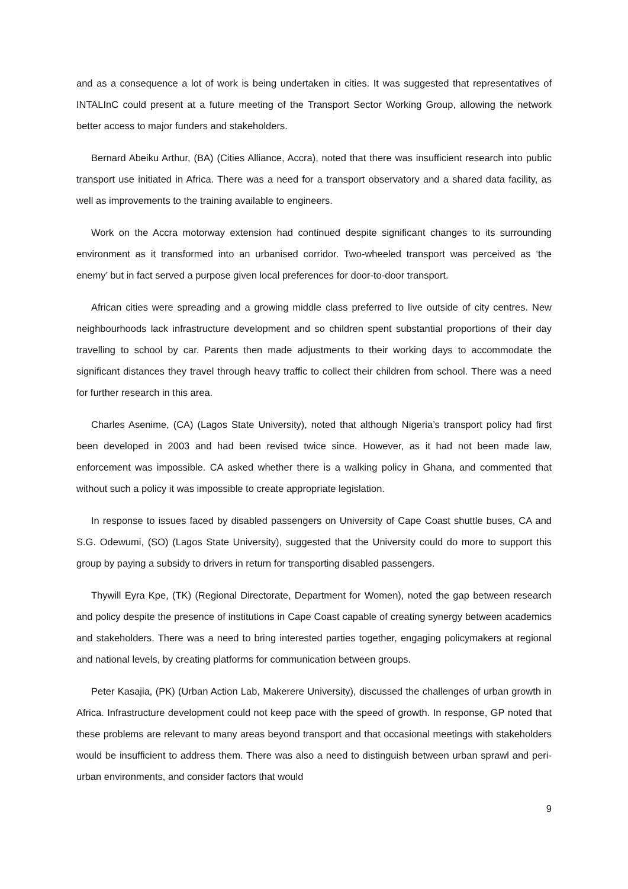and as a consequence a lot of work is being undertaken in cities. It was suggested that representatives of INTALInC could present at a future meeting of the Transport Sector Working Group, allowing the network better access to major funders and stakeholders.
Bernard Abeiku Arthur, (BA) (Cities Alliance, Accra), noted that there was insufficient research into public transport use initiated in Africa. There was a need for a transport observatory and a shared data facility, as well as improvements to the training available to engineers.
Work on the Accra motorway extension had continued despite significant changes to its surrounding environment as it transformed into an urbanised corridor. Two-wheeled transport was perceived as ‘the enemy’ but in fact served a purpose given local preferences for door-to-door transport.
African cities were spreading and a growing middle class preferred to live outside of city centres. New neighbourhoods lack infrastructure development and so children spent substantial proportions of their day travelling to school by car. Parents then made adjustments to their working days to accommodate the significant distances they travel through heavy traffic to collect their children from school. There was a need for further research in this area.
Charles Asenime, (CA) (Lagos State University), noted that although Nigeria’s transport policy had first been developed in 2003 and had been revised twice since. However, as it had not been made law, enforcement was impossible. CA asked whether there is a walking policy in Ghana, and commented that without such a policy it was impossible to create appropriate legislation.
In response to issues faced by disabled passengers on University of Cape Coast shuttle buses, CA and S.G. Odewumi, (SO) (Lagos State University), suggested that the University could do more to support this group by paying a subsidy to drivers in return for transporting disabled passengers.
Thywill Eyra Kpe, (TK) (Regional Directorate, Department for Women), noted the gap between research and policy despite the presence of institutions in Cape Coast capable of creating synergy between academics and stakeholders. There was a need to bring interested parties together, engaging policymakers at regional and national levels, by creating platforms for communication between groups.
Peter Kasajia, (PK) (Urban Action Lab, Makerere University), discussed the challenges of urban growth in Africa. Infrastructure development could not keep pace with the speed of growth. In response, GP noted that these problems are relevant to many areas beyond transport and that occasional meetings with stakeholders would be insufficient to address them. There was also a need to distinguish between urban sprawl and peri-urban environments, and consider factors that would
9